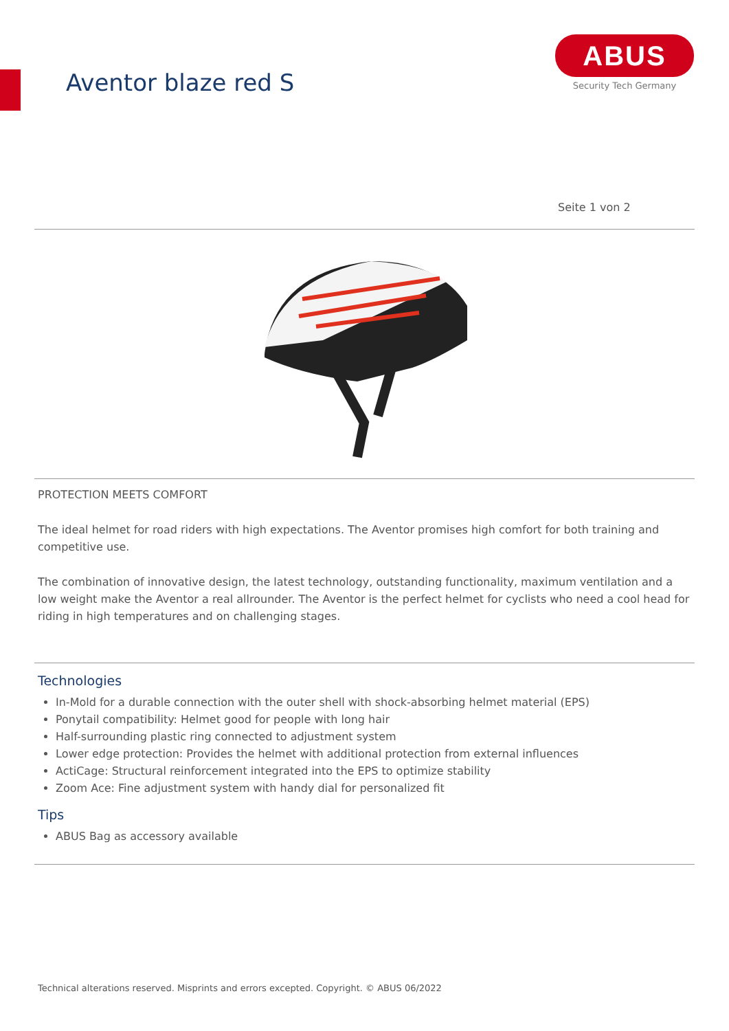Aventor blaze red S
ABUS
Security Tech Germany
Seite 1 von 2
PROTECTION MEETS COMFORT
The ideal helmet for road riders with high expectations. The Aventor promises high comfort for both training and competitive use.
The combination of innovative design, the latest technology, outstanding functionality, maximum ventilation and a low weight make the Aventor a real allrounder. The Aventor is the perfect helmet for cyclists who need a cool head for riding in high temperatures and on challenging stages.
Technologies
In-Mold for a durable connection with the outer shell with shock-absorbing helmet material (EPS)
Ponytail compatibility: Helmet good for people with long hair
Half-surrounding plastic ring connected to adjustment system
Lower edge protection: Provides the helmet with additional protection from external influences
ActiCage: Structural reinforcement integrated into the EPS to optimize stability
Zoom Ace: Fine adjustment system with handy dial for personalized fit
Tips
ABUS Bag as accessory available
Technical alterations reserved. Misprints and errors excepted. Copyright. © ABUS 06/2022